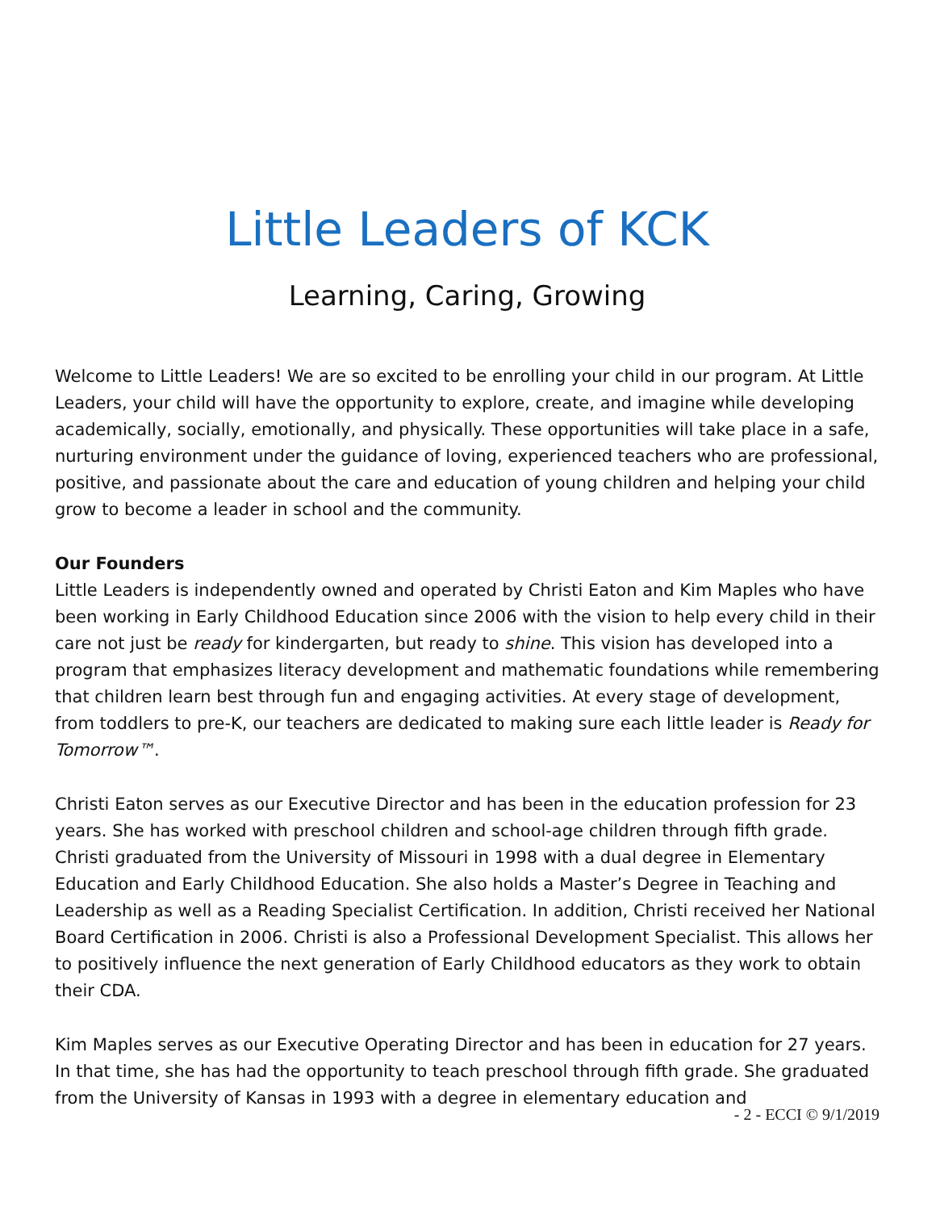Little Leaders of KCK
Learning, Caring, Growing
Welcome to Little Leaders! We are so excited to be enrolling your child in our program. At Little Leaders, your child will have the opportunity to explore, create, and imagine while developing academically, socially, emotionally, and physically. These opportunities will take place in a safe, nurturing environment under the guidance of loving, experienced teachers who are professional, positive, and passionate about the care and education of young children and helping your child grow to become a leader in school and the community.
Our Founders
Little Leaders is independently owned and operated by Christi Eaton and Kim Maples who have been working in Early Childhood Education since 2006 with the vision to help every child in their care not just be ready for kindergarten, but ready to shine. This vision has developed into a program that emphasizes literacy development and mathematic foundations while remembering that children learn best through fun and engaging activities. At every stage of development, from toddlers to pre-K, our teachers are dedicated to making sure each little leader is Ready for Tomorrow™.
Christi Eaton serves as our Executive Director and has been in the education profession for 23 years. She has worked with preschool children and school-age children through fifth grade. Christi graduated from the University of Missouri in 1998 with a dual degree in Elementary Education and Early Childhood Education. She also holds a Master’s Degree in Teaching and Leadership as well as a Reading Specialist Certification. In addition, Christi received her National Board Certification in 2006. Christi is also a Professional Development Specialist. This allows her to positively influence the next generation of Early Childhood educators as they work to obtain their CDA.
Kim Maples serves as our Executive Operating Director and has been in education for 27 years. In that time, she has had the opportunity to teach preschool through fifth grade. She graduated from the University of Kansas in 1993 with a degree in elementary education and
- 2 - ECCI © 9/1/2019